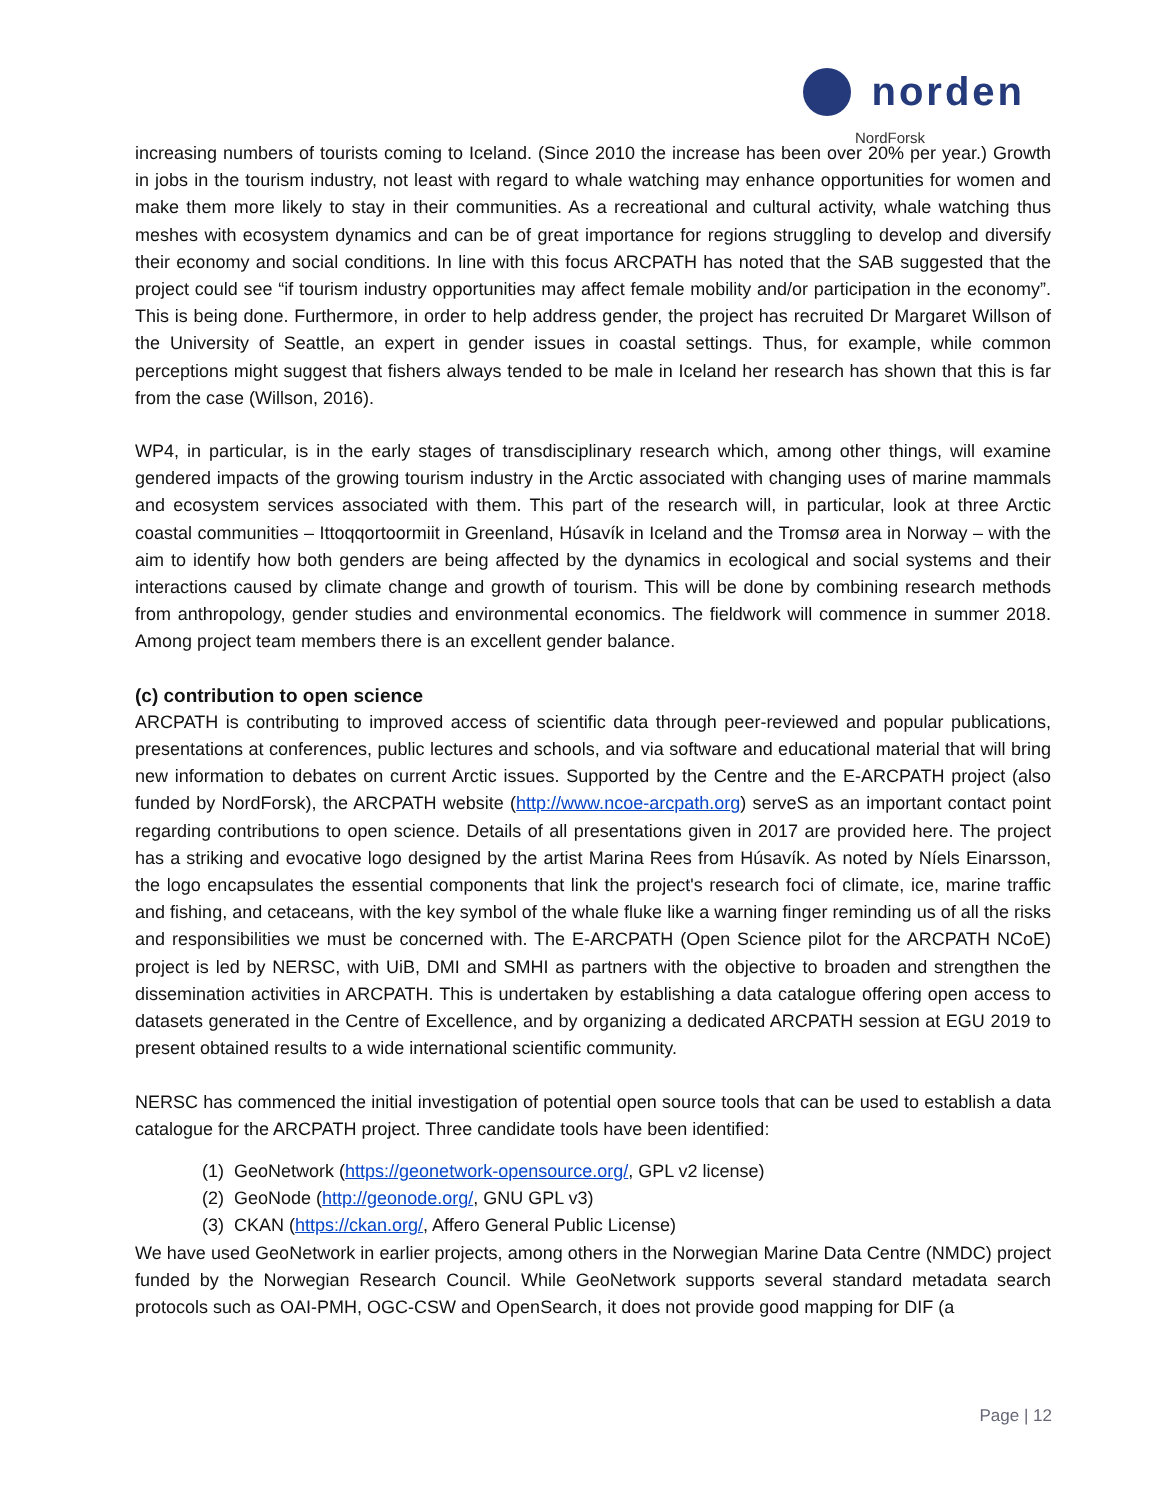norden
NordForsk
increasing numbers of tourists coming to Iceland. (Since 2010 the increase has been over 20% per year.) Growth in jobs in the tourism industry, not least with regard to whale watching may enhance opportunities for women and make them more likely to stay in their communities. As a recreational and cultural activity, whale watching thus meshes with ecosystem dynamics and can be of great importance for regions struggling to develop and diversify their economy and social conditions. In line with this focus ARCPATH has noted that the SAB suggested that the project could see “if tourism industry opportunities may affect female mobility and/or participation in the economy”. This is being done. Furthermore, in order to help address gender, the project has recruited Dr Margaret Willson of the University of Seattle, an expert in gender issues in coastal settings. Thus, for example, while common perceptions might suggest that fishers always tended to be male in Iceland her research has shown that this is far from the case (Willson, 2016).
WP4, in particular, is in the early stages of transdisciplinary research which, among other things, will examine gendered impacts of the growing tourism industry in the Arctic associated with changing uses of marine mammals and ecosystem services associated with them. This part of the research will, in particular, look at three Arctic coastal communities – Ittoqqortoormiit in Greenland, Húsavík in Iceland and the Tromsø area in Norway – with the aim to identify how both genders are being affected by the dynamics in ecological and social systems and their interactions caused by climate change and growth of tourism. This will be done by combining research methods from anthropology, gender studies and environmental economics. The fieldwork will commence in summer 2018. Among project team members there is an excellent gender balance.
(c) contribution to open science
ARCPATH is contributing to improved access of scientific data through peer-reviewed and popular publications, presentations at conferences, public lectures and schools, and via software and educational material that will bring new information to debates on current Arctic issues. Supported by the Centre and the E-ARCPATH project (also funded by NordForsk), the ARCPATH website (http://www.ncoe-arcpath.org) serveS as an important contact point regarding contributions to open science. Details of all presentations given in 2017 are provided here. The project has a striking and evocative logo designed by the artist Marina Rees from Húsavík. As noted by Níels Einarsson, the logo encapsulates the essential components that link the project's research foci of climate, ice, marine traffic and fishing, and cetaceans, with the key symbol of the whale fluke like a warning finger reminding us of all the risks and responsibilities we must be concerned with. The E-ARCPATH (Open Science pilot for the ARCPATH NCoE) project is led by NERSC, with UiB, DMI and SMHI as partners with the objective to broaden and strengthen the dissemination activities in ARCPATH. This is undertaken by establishing a data catalogue offering open access to datasets generated in the Centre of Excellence, and by organizing a dedicated ARCPATH session at EGU 2019 to present obtained results to a wide international scientific community.
NERSC has commenced the initial investigation of potential open source tools that can be used to establish a data catalogue for the ARCPATH project. Three candidate tools have been identified:
(1) GeoNetwork (https://geonetwork-opensource.org/, GPL v2 license)
(2) GeoNode (http://geonode.org/, GNU GPL v3)
(3) CKAN (https://ckan.org/, Affero General Public License)
We have used GeoNetwork in earlier projects, among others in the Norwegian Marine Data Centre (NMDC) project funded by the Norwegian Research Council. While GeoNetwork supports several standard metadata search protocols such as OAI-PMH, OGC-CSW and OpenSearch, it does not provide good mapping for DIF (a
Page | 12